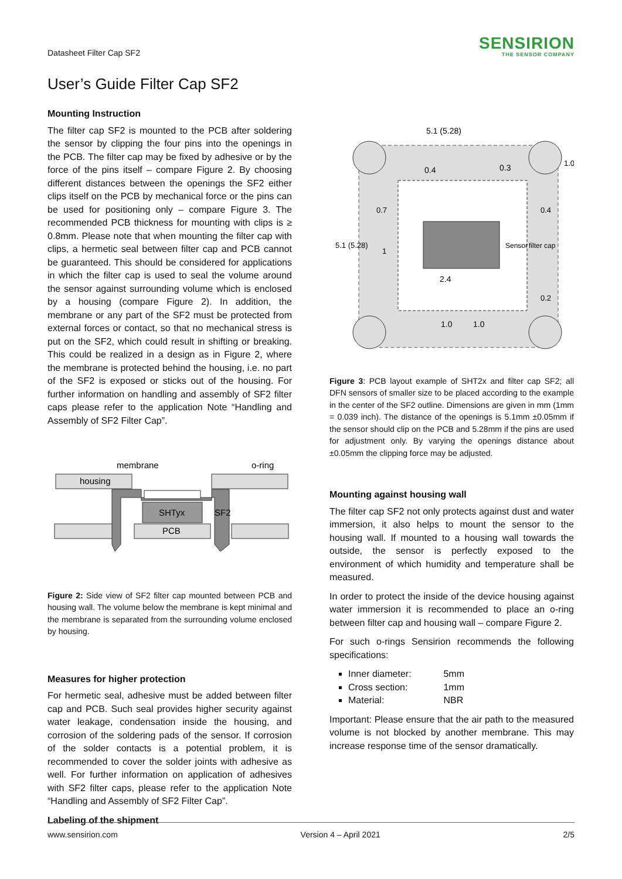Datasheet Filter Cap SF2
SENSIRION
THE SENSOR COMPANY
User’s Guide Filter Cap SF2
Mounting Instruction
The filter cap SF2 is mounted to the PCB after soldering the sensor by clipping the four pins into the openings in the PCB. The filter cap may be fixed by adhesive or by the force of the pins itself – compare Figure 2. By choosing different distances between the openings the SF2 either clips itself on the PCB by mechanical force or the pins can be used for positioning only – compare Figure 3. The recommended PCB thickness for mounting with clips is ≥ 0.8mm. Please note that when mounting the filter cap with clips, a hermetic seal between filter cap and PCB cannot be guaranteed. This should be considered for applications in which the filter cap is used to seal the volume around the sensor against surrounding volume which is enclosed by a housing (compare Figure 2). In addition, the membrane or any part of the SF2 must be protected from external forces or contact, so that no mechanical stress is put on the SF2, which could result in shifting or breaking. This could be realized in a design as in Figure 2, where the membrane is protected behind the housing, i.e. no part of the SF2 is exposed or sticks out of the housing. For further information on handling and assembly of SF2 filter caps please refer to the application Note “Handling and Assembly of SF2 Filter Cap”.
housing
membrane
o-ring
PCB
SHTyx
SF2
Figure 2: Side view of SF2 filter cap mounted between PCB and housing wall. The volume below the membrane is kept minimal and the membrane is separated from the surrounding volume enclosed by housing.
Measures for higher protection
For hermetic seal, adhesive must be added between filter cap and PCB. Such seal provides higher security against water leakage, condensation inside the housing, and corrosion of the soldering pads of the sensor. If corrosion of the solder contacts is a potential problem, it is recommended to cover the solder joints with adhesive as well. For further information on application of adhesives with SF2 filter caps, please refer to the application Note “Handling and Assembly of SF2 Filter Cap”.
Labeling of the shipment
5.1 (5.28)
0.4
0.3
2.4
1.0
1.0
Sensor
filter cap
5.1 (5.28)
0.7
1
0.4
0.2
1.0
Figure 3: PCB layout example of SHT2x and filter cap SF2; all DFN sensors of smaller size to be placed according to the example in the center of the SF2 outline. Dimensions are given in mm (1mm = 0.039 inch). The distance of the openings is 5.1mm ±0.05mm if the sensor should clip on the PCB and 5.28mm if the pins are used for adjustment only. By varying the openings distance about ±0.05mm the clipping force may be adjusted.
Mounting against housing wall
The filter cap SF2 not only protects against dust and water immersion, it also helps to mount the sensor to the housing wall. If mounted to a housing wall towards the outside, the sensor is perfectly exposed to the environment of which humidity and temperature shall be measured.
In order to protect the inside of the device housing against water immersion it is recommended to place an o-ring between filter cap and housing wall – compare Figure 2.
For such o-rings Sensirion recommends the following specifications:
Inner diameter: 5mm
Cross section: 1mm
Material: NBR
Important: Please ensure that the air path to the measured volume is not blocked by another membrane. This may increase response time of the sensor dramatically.
www.sensirion.com Version 4 – April 2021 2/5